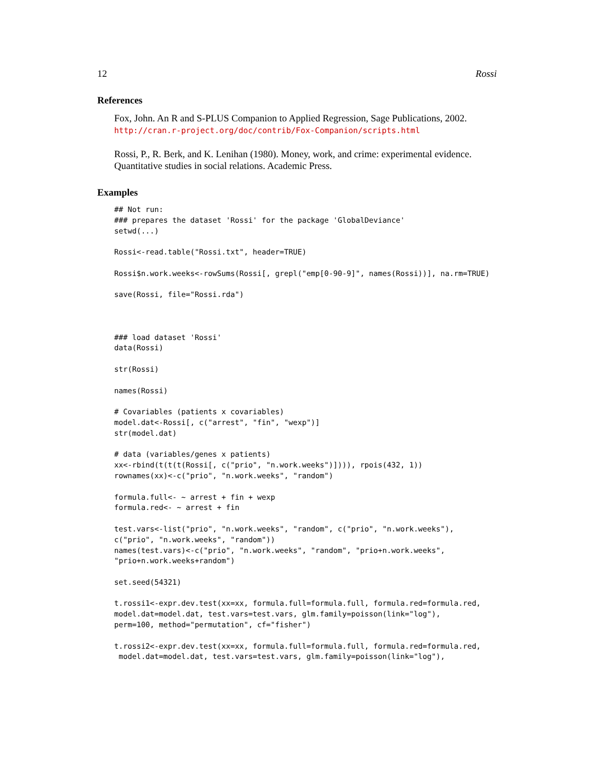12 Rossi
References
Fox, John. An R and S-PLUS Companion to Applied Regression, Sage Publications, 2002.
http://cran.r-project.org/doc/contrib/Fox-Companion/scripts.html
Rossi, P., R. Berk, and K. Lenihan (1980). Money, work, and crime: experimental evidence. Quantitative studies in social relations. Academic Press.
Examples
## Not run:
### prepares the dataset 'Rossi' for the package 'GlobalDeviance'
setwd(...)

Rossi<-read.table("Rossi.txt", header=TRUE)

Rossi$n.work.weeks<-rowSums(Rossi[, grepl("emp[0-90-9]", names(Rossi))], na.rm=TRUE)

save(Rossi, file="Rossi.rda")



### load dataset 'Rossi'
data(Rossi)

str(Rossi)

names(Rossi)

# Covariables (patients x covariables)
model.dat<-Rossi[, c("arrest", "fin", "wexp")]
str(model.dat)

# data (variables/genes x patients)
xx<-rbind(t(t(t(Rossi[, c("prio", "n.work.weeks")]))), rpois(432, 1))
rownames(xx)<-c("prio", "n.work.weeks", "random")

formula.full<- ~ arrest + fin + wexp
formula.red<- ~ arrest + fin

test.vars<-list("prio", "n.work.weeks", "random", c("prio", "n.work.weeks"),
c("prio", "n.work.weeks", "random"))
names(test.vars)<-c("prio", "n.work.weeks", "random", "prio+n.work.weeks",
"prio+n.work.weeks+random")

set.seed(54321)

t.rossi1<-expr.dev.test(xx=xx, formula.full=formula.full, formula.red=formula.red,
model.dat=model.dat, test.vars=test.vars, glm.family=poisson(link="log"),
perm=100, method="permutation", cf="fisher")

t.rossi2<-expr.dev.test(xx=xx, formula.full=formula.full, formula.red=formula.red,
 model.dat=model.dat, test.vars=test.vars, glm.family=poisson(link="log"),